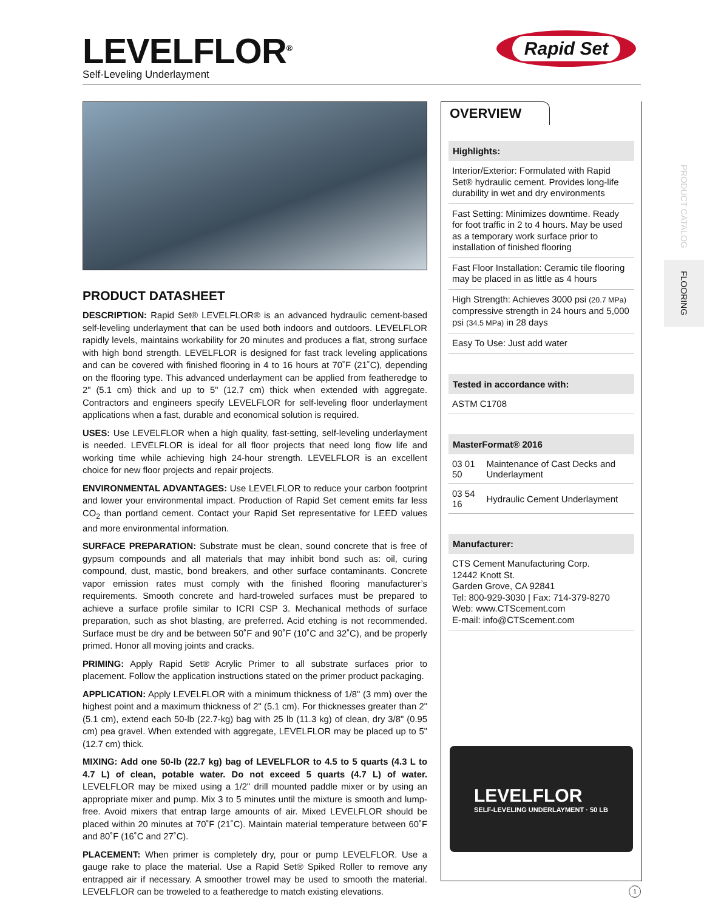LEVELFLOR<sup>®</sup>
Self-Leveling Underlayment
Rapid Set
PRODUCT DATASHEET
DESCRIPTION: Rapid Set® LEVELFLOR® is an advanced hydraulic cement-based self-leveling underlayment that can be used both indoors and outdoors. LEVELFLOR rapidly levels, maintains workability for 20 minutes and produces a flat, strong surface with high bond strength. LEVELFLOR is designed for fast track leveling applications and can be covered with finished flooring in 4 to 16 hours at 70˚F (21˚C), depending on the flooring type. This advanced underlayment can be applied from featheredge to 2" (5.1 cm) thick and up to 5" (12.7 cm) thick when extended with aggregate. Contractors and engineers specify LEVELFLOR for self-leveling floor underlayment applications when a fast, durable and economical solution is required.
USES: Use LEVELFLOR when a high quality, fast-setting, self-leveling underlayment is needed. LEVELFLOR is ideal for all floor projects that need long flow life and working time while achieving high 24-hour strength. LEVELFLOR is an excellent choice for new floor projects and repair projects.
ENVIRONMENTAL ADVANTAGES: Use LEVELFLOR to reduce your carbon footprint and lower your environmental impact. Production of Rapid Set cement emits far less CO<sub>2</sub> than portland cement. Contact your Rapid Set representative for LEED values and more environmental information.
SURFACE PREPARATION: Substrate must be clean, sound concrete that is free of gypsum compounds and all materials that may inhibit bond such as: oil, curing compound, dust, mastic, bond breakers, and other surface contaminants. Concrete vapor emission rates must comply with the finished flooring manufacturer’s requirements. Smooth concrete and hard-troweled surfaces must be prepared to achieve a surface profile similar to ICRI CSP 3. Mechanical methods of surface preparation, such as shot blasting, are preferred. Acid etching is not recommended. Surface must be dry and be between 50˚F and 90˚F (10˚C and 32˚C), and be properly primed. Honor all moving joints and cracks.
PRIMING: Apply Rapid Set® Acrylic Primer to all substrate surfaces prior to placement. Follow the application instructions stated on the primer product packaging.
APPLICATION: Apply LEVELFLOR with a minimum thickness of 1/8" (3 mm) over the highest point and a maximum thickness of 2" (5.1 cm). For thicknesses greater than 2" (5.1 cm), extend each 50-lb (22.7-kg) bag with 25 lb (11.3 kg) of clean, dry 3/8" (0.95 cm) pea gravel. When extended with aggregate, LEVELFLOR may be placed up to 5" (12.7 cm) thick.
MIXING: Add one 50-lb (22.7 kg) bag of LEVELFLOR to 4.5 to 5 quarts (4.3 L to 4.7 L) of clean, potable water. Do not exceed 5 quarts (4.7 L) of water. LEVELFLOR may be mixed using a 1/2" drill mounted paddle mixer or by using an appropriate mixer and pump. Mix 3 to 5 minutes until the mixture is smooth and lump-free. Avoid mixers that entrap large amounts of air. Mixed LEVELFLOR should be placed within 20 minutes at 70˚F (21˚C). Maintain material temperature between 60˚F and 80˚F (16˚C and 27˚C).
PLACEMENT: When primer is completely dry, pour or pump LEVELFLOR. Use a gauge rake to place the material. Use a Rapid Set® Spiked Roller to remove any entrapped air if necessary. A smoother trowel may be used to smooth the material. LEVELFLOR can be troweled to a featheredge to match existing elevations.
OVERVIEW
Highlights:
Interior/Exterior: Formulated with Rapid Set® hydraulic cement. Provides long-life durability in wet and dry environments
Fast Setting: Minimizes downtime. Ready for foot traffic in 2 to 4 hours. May be used as a temporary work surface prior to installation of finished flooring
Fast Floor Installation: Ceramic tile flooring may be placed in as little as 4 hours
High Strength: Achieves 3000 psi (20.7 MPa) compressive strength in 24 hours and 5,000 psi (34.5 MPa) in 28 days
Easy To Use: Just add water
Tested in accordance with:
ASTM C1708
MasterFormat® 2016
| 03 01 50 | Maintenance of Cast Decks and Underlayment |
| 03 54 16 | Hydraulic Cement Underlayment |
Manufacturer:
CTS Cement Manufacturing Corp.
12442 Knott St.
Garden Grove, CA 92841
Tel: 800-929-3030 | Fax: 714-379-8270
Web: www.CTScement.com
E-mail: info@CTScement.com
LEVELFLOR
SELF-LEVELING UNDERLAYMENT · 50 LB
PRODUCT CATALOG
FLOORING
1